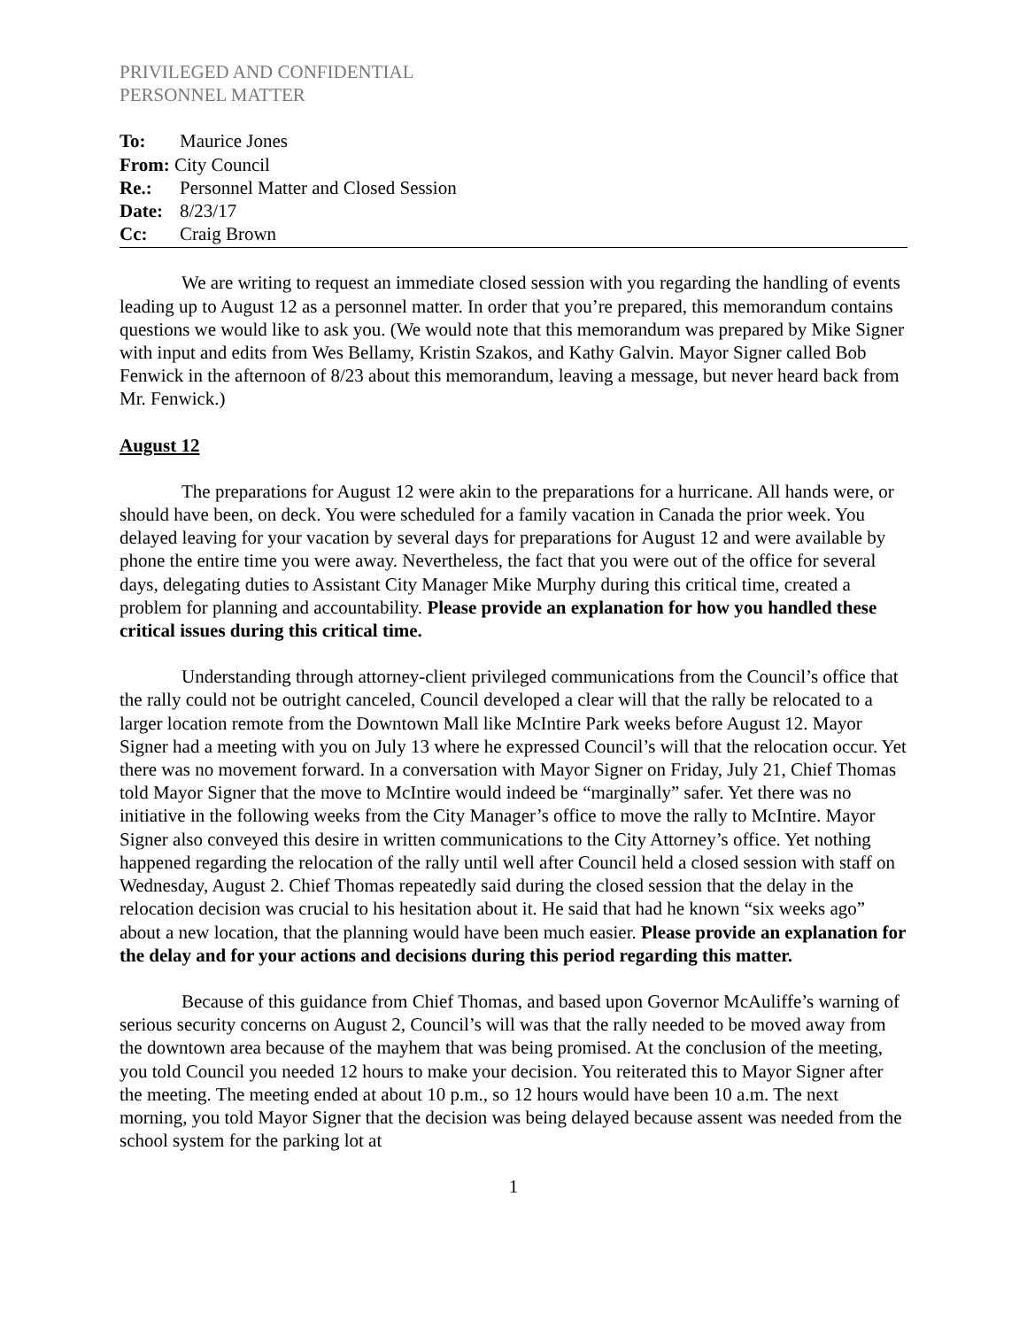PRIVILEGED AND CONFIDENTIAL
PERSONNEL MATTER
To: Maurice Jones
From: City Council
Re.: Personnel Matter and Closed Session
Date: 8/23/17
Cc: Craig Brown
We are writing to request an immediate closed session with you regarding the handling of events leading up to August 12 as a personnel matter. In order that you’re prepared, this memorandum contains questions we would like to ask you. (We would note that this memorandum was prepared by Mike Signer with input and edits from Wes Bellamy, Kristin Szakos, and Kathy Galvin. Mayor Signer called Bob Fenwick in the afternoon of 8/23 about this memorandum, leaving a message, but never heard back from Mr. Fenwick.)
August 12
The preparations for August 12 were akin to the preparations for a hurricane. All hands were, or should have been, on deck. You were scheduled for a family vacation in Canada the prior week. You delayed leaving for your vacation by several days for preparations for August 12 and were available by phone the entire time you were away. Nevertheless, the fact that you were out of the office for several days, delegating duties to Assistant City Manager Mike Murphy during this critical time, created a problem for planning and accountability. Please provide an explanation for how you handled these critical issues during this critical time.
Understanding through attorney-client privileged communications from the Council’s office that the rally could not be outright canceled, Council developed a clear will that the rally be relocated to a larger location remote from the Downtown Mall like McIntire Park weeks before August 12. Mayor Signer had a meeting with you on July 13 where he expressed Council’s will that the relocation occur. Yet there was no movement forward. In a conversation with Mayor Signer on Friday, July 21, Chief Thomas told Mayor Signer that the move to McIntire would indeed be “marginally” safer. Yet there was no initiative in the following weeks from the City Manager’s office to move the rally to McIntire. Mayor Signer also conveyed this desire in written communications to the City Attorney’s office. Yet nothing happened regarding the relocation of the rally until well after Council held a closed session with staff on Wednesday, August 2. Chief Thomas repeatedly said during the closed session that the delay in the relocation decision was crucial to his hesitation about it. He said that had he known “six weeks ago” about a new location, that the planning would have been much easier. Please provide an explanation for the delay and for your actions and decisions during this period regarding this matter.
Because of this guidance from Chief Thomas, and based upon Governor McAuliffe’s warning of serious security concerns on August 2, Council’s will was that the rally needed to be moved away from the downtown area because of the mayhem that was being promised. At the conclusion of the meeting, you told Council you needed 12 hours to make your decision. You reiterated this to Mayor Signer after the meeting. The meeting ended at about 10 p.m., so 12 hours would have been 10 a.m. The next morning, you told Mayor Signer that the decision was being delayed because assent was needed from the school system for the parking lot at
1